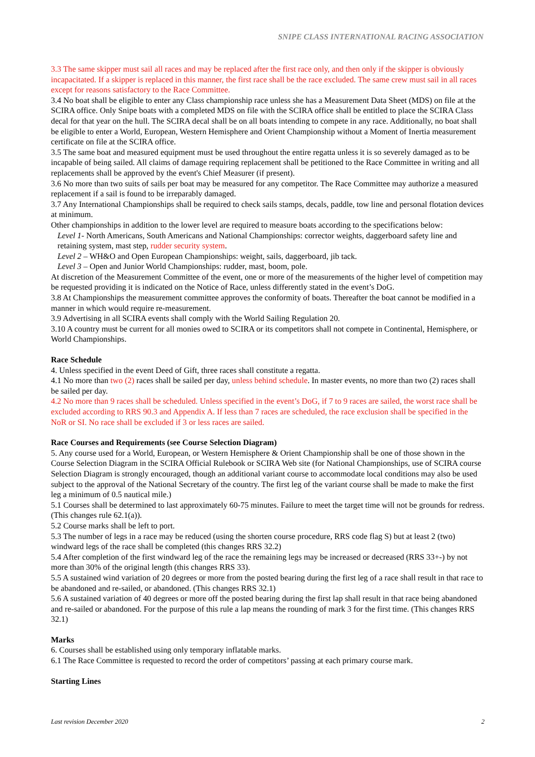SNIPE CLASS INTERNATIONAL RACING ASSOCIATION
3.3 The same skipper must sail all races and may be replaced after the first race only, and then only if the skipper is obviously incapacitated. If a skipper is replaced in this manner, the first race shall be the race excluded. The same crew must sail in all races except for reasons satisfactory to the Race Committee.
3.4 No boat shall be eligible to enter any Class championship race unless she has a Measurement Data Sheet (MDS) on file at the SCIRA office. Only Snipe boats with a completed MDS on file with the SCIRA office shall be entitled to place the SCIRA Class decal for that year on the hull. The SCIRA decal shall be on all boats intending to compete in any race. Additionally, no boat shall be eligible to enter a World, European, Western Hemisphere and Orient Championship without a Moment of Inertia measurement certificate on file at the SCIRA office.
3.5 The same boat and measured equipment must be used throughout the entire regatta unless it is so severely damaged as to be incapable of being sailed. All claims of damage requiring replacement shall be petitioned to the Race Committee in writing and all replacements shall be approved by the event's Chief Measurer (if present).
3.6 No more than two suits of sails per boat may be measured for any competitor. The Race Committee may authorize a measured replacement if a sail is found to be irreparably damaged.
3.7 Any International Championships shall be required to check sails stamps, decals, paddle, tow line and personal flotation devices at minimum.
Other championships in addition to the lower level are required to measure boats according to the specifications below:
Level 1- North Americans, South Americans and National Championships: corrector weights, daggerboard safety line and retaining system, mast step, rudder security system.
Level 2 – WH&O and Open European Championships: weight, sails, daggerboard, jib tack.
Level 3 – Open and Junior World Championships: rudder, mast, boom, pole.
At discretion of the Measurement Committee of the event, one or more of the measurements of the higher level of competition may be requested providing it is indicated on the Notice of Race, unless differently stated in the event’s DoG.
3.8 At Championships the measurement committee approves the conformity of boats. Thereafter the boat cannot be modified in a manner in which would require re-measurement.
3.9 Advertising in all SCIRA events shall comply with the World Sailing Regulation 20.
3.10 A country must be current for all monies owed to SCIRA or its competitors shall not compete in Continental, Hemisphere, or World Championships.
Race Schedule
4. Unless specified in the event Deed of Gift, three races shall constitute a regatta.
4.1 No more than two (2) races shall be sailed per day, unless behind schedule. In master events, no more than two (2) races shall be sailed per day.
4.2 No more than 9 races shall be scheduled. Unless specified in the event’s DoG, if 7 to 9 races are sailed, the worst race shall be excluded according to RRS 90.3 and Appendix A. If less than 7 races are scheduled, the race exclusion shall be specified in the NoR or SI. No race shall be excluded if 3 or less races are sailed.
Race Courses and Requirements (see Course Selection Diagram)
5. Any course used for a World, European, or Western Hemisphere & Orient Championship shall be one of those shown in the Course Selection Diagram in the SCIRA Official Rulebook or SCIRA Web site (for National Championships, use of SCIRA course Selection Diagram is strongly encouraged, though an additional variant course to accommodate local conditions may also be used subject to the approval of the National Secretary of the country. The first leg of the variant course shall be made to make the first leg a minimum of 0.5 nautical mile.)
5.1 Courses shall be determined to last approximately 60-75 minutes. Failure to meet the target time will not be grounds for redress. (This changes rule 62.1(a)).
5.2 Course marks shall be left to port.
5.3 The number of legs in a race may be reduced (using the shorten course procedure, RRS code flag S) but at least 2 (two) windward legs of the race shall be completed (this changes RRS 32.2)
5.4 After completion of the first windward leg of the race the remaining legs may be increased or decreased (RRS 33+-) by not more than 30% of the original length (this changes RRS 33).
5.5 A sustained wind variation of 20 degrees or more from the posted bearing during the first leg of a race shall result in that race to be abandoned and re-sailed, or abandoned. (This changes RRS 32.1)
5.6 A sustained variation of 40 degrees or more off the posted bearing during the first lap shall result in that race being abandoned and re-sailed or abandoned. For the purpose of this rule a lap means the rounding of mark 3 for the first time. (This changes RRS 32.1)
Marks
6. Courses shall be established using only temporary inflatable marks.
6.1 The Race Committee is requested to record the order of competitors’ passing at each primary course mark.
Starting Lines
Last revision December 2020 2